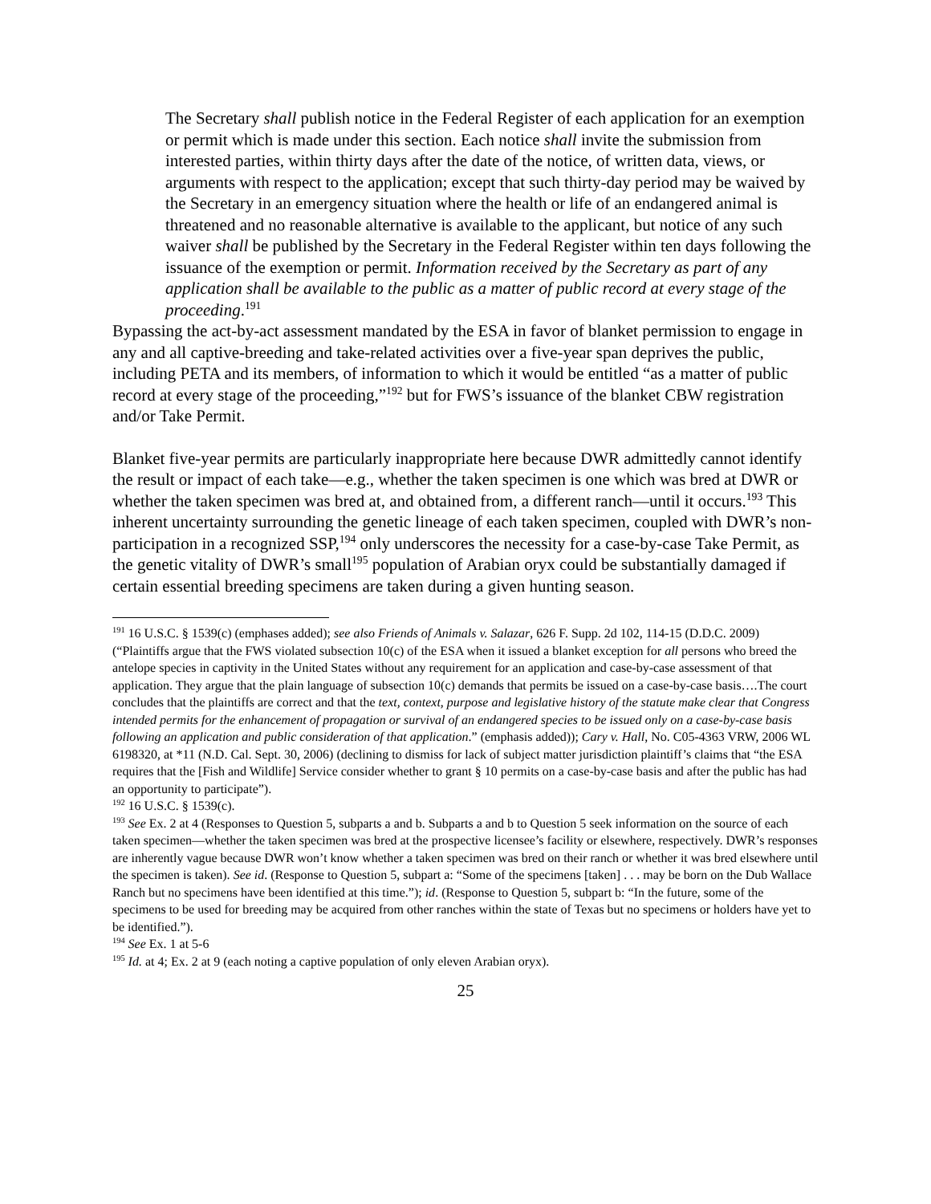The Secretary shall publish notice in the Federal Register of each application for an exemption or permit which is made under this section. Each notice shall invite the submission from interested parties, within thirty days after the date of the notice, of written data, views, or arguments with respect to the application; except that such thirty-day period may be waived by the Secretary in an emergency situation where the health or life of an endangered animal is threatened and no reasonable alternative is available to the applicant, but notice of any such waiver shall be published by the Secretary in the Federal Register within ten days following the issuance of the exemption or permit. Information received by the Secretary as part of any application shall be available to the public as a matter of public record at every stage of the proceeding.<sup>191</sup>
Bypassing the act-by-act assessment mandated by the ESA in favor of blanket permission to engage in any and all captive-breeding and take-related activities over a five-year span deprives the public, including PETA and its members, of information to which it would be entitled “as a matter of public record at every stage of the proceeding,”<sup>192</sup> but for FWS’s issuance of the blanket CBW registration and/or Take Permit.
Blanket five-year permits are particularly inappropriate here because DWR admittedly cannot identify the result or impact of each take―e.g., whether the taken specimen is one which was bred at DWR or whether the taken specimen was bred at, and obtained from, a different ranch―until it occurs.<sup>193</sup> This inherent uncertainty surrounding the genetic lineage of each taken specimen, coupled with DWR’s non-participation in a recognized SSP,<sup>194</sup> only underscores the necessity for a case-by-case Take Permit, as the genetic vitality of DWR’s small<sup>195</sup> population of Arabian oryx could be substantially damaged if certain essential breeding specimens are taken during a given hunting season.
<sup>191</sup> 16 U.S.C. § 1539(c) (emphases added); see also Friends of Animals v. Salazar, 626 F. Supp. 2d 102, 114-15 (D.D.C. 2009) (“Plaintiffs argue that the FWS violated subsection 10(c) of the ESA when it issued a blanket exception for all persons who breed the antelope species in captivity in the United States without any requirement for an application and case-by-case assessment of that application. They argue that the plain language of subsection 10(c) demands that permits be issued on a case-by-case basis….The court concludes that the plaintiffs are correct and that the text, context, purpose and legislative history of the statute make clear that Congress intended permits for the enhancement of propagation or survival of an endangered species to be issued only on a case-by-case basis following an application and public consideration of that application.” (emphasis added)); Cary v. Hall, No. C05-4363 VRW, 2006 WL 6198320, at *11 (N.D. Cal. Sept. 30, 2006) (declining to dismiss for lack of subject matter jurisdiction plaintiff’s claims that “the ESA requires that the [Fish and Wildlife] Service consider whether to grant § 10 permits on a case-by-case basis and after the public has had an opportunity to participate”).
<sup>192</sup> 16 U.S.C. § 1539(c).
<sup>193</sup> See Ex. 2 at 4 (Responses to Question 5, subparts a and b. Subparts a and b to Question 5 seek information on the source of each taken specimen―whether the taken specimen was bred at the prospective licensee’s facility or elsewhere, respectively. DWR’s responses are inherently vague because DWR won’t know whether a taken specimen was bred on their ranch or whether it was bred elsewhere until the specimen is taken). See id. (Response to Question 5, subpart a: “Some of the specimens [taken] . . . may be born on the Dub Wallace Ranch but no specimens have been identified at this time.”); id. (Response to Question 5, subpart b: “In the future, some of the specimens to be used for breeding may be acquired from other ranches within the state of Texas but no specimens or holders have yet to be identified.”).
<sup>194</sup> See Ex. 1 at 5-6
<sup>195</sup> Id. at 4; Ex. 2 at 9 (each noting a captive population of only eleven Arabian oryx).
25